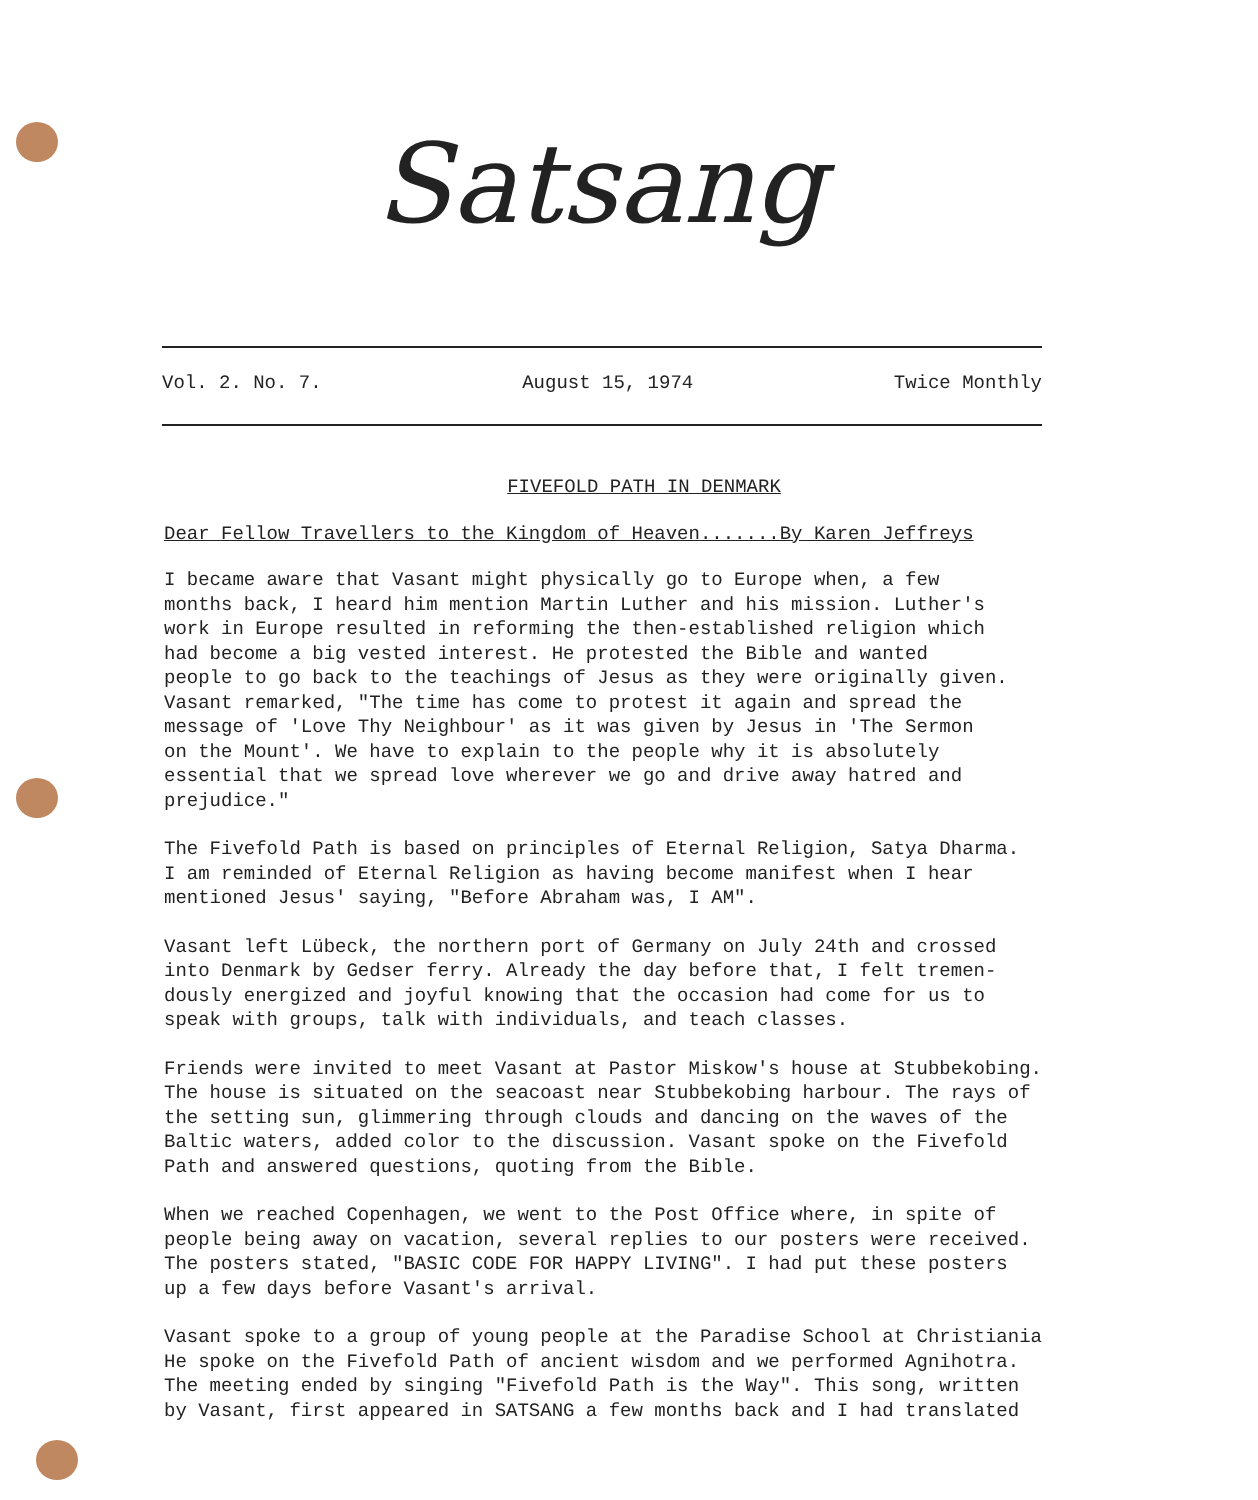Satsang
Vol. 2. No. 7. August 15, 1974 Twice Monthly
FIVEFOLD PATH IN DENMARK
Dear Fellow Travellers to the Kingdom of Heaven.......By Karen Jeffreys
I became aware that Vasant might physically go to Europe when, a few months back, I heard him mention Martin Luther and his mission. Luther's work in Europe resulted in reforming the then-established religion which had become a big vested interest. He protested the Bible and wanted people to go back to the teachings of Jesus as they were originally given. Vasant remarked, "The time has come to protest it again and spread the message of 'Love Thy Neighbour' as it was given by Jesus in 'The Sermon on the Mount'. We have to explain to the people why it is absolutely essential that we spread love wherever we go and drive away hatred and prejudice."
The Fivefold Path is based on principles of Eternal Religion, Satya Dharma. I am reminded of Eternal Religion as having become manifest when I hear mentioned Jesus' saying, "Before Abraham was, I AM".
Vasant left Lübeck, the northern port of Germany on July 24th and crossed into Denmark by Gedser ferry. Already the day before that, I felt tremen- dously energized and joyful knowing that the occasion had come for us to speak with groups, talk with individuals, and teach classes.
Friends were invited to meet Vasant at Pastor Miskow's house at Stubbekobing. The house is situated on the seacoast near Stubbekobing harbour. The rays of the setting sun, glimmering through clouds and dancing on the waves of the Baltic waters, added color to the discussion. Vasant spoke on the Fivefold Path and answered questions, quoting from the Bible.
When we reached Copenhagen, we went to the Post Office where, in spite of people being away on vacation, several replies to our posters were received. The posters stated, "BASIC CODE FOR HAPPY LIVING". I had put these posters up a few days before Vasant's arrival.
Vasant spoke to a group of young people at the Paradise School at Christiania He spoke on the Fivefold Path of ancient wisdom and we performed Agnihotra. The meeting ended by singing "Fivefold Path is the Way". This song, written by Vasant, first appeared in SATSANG a few months back and I had translated